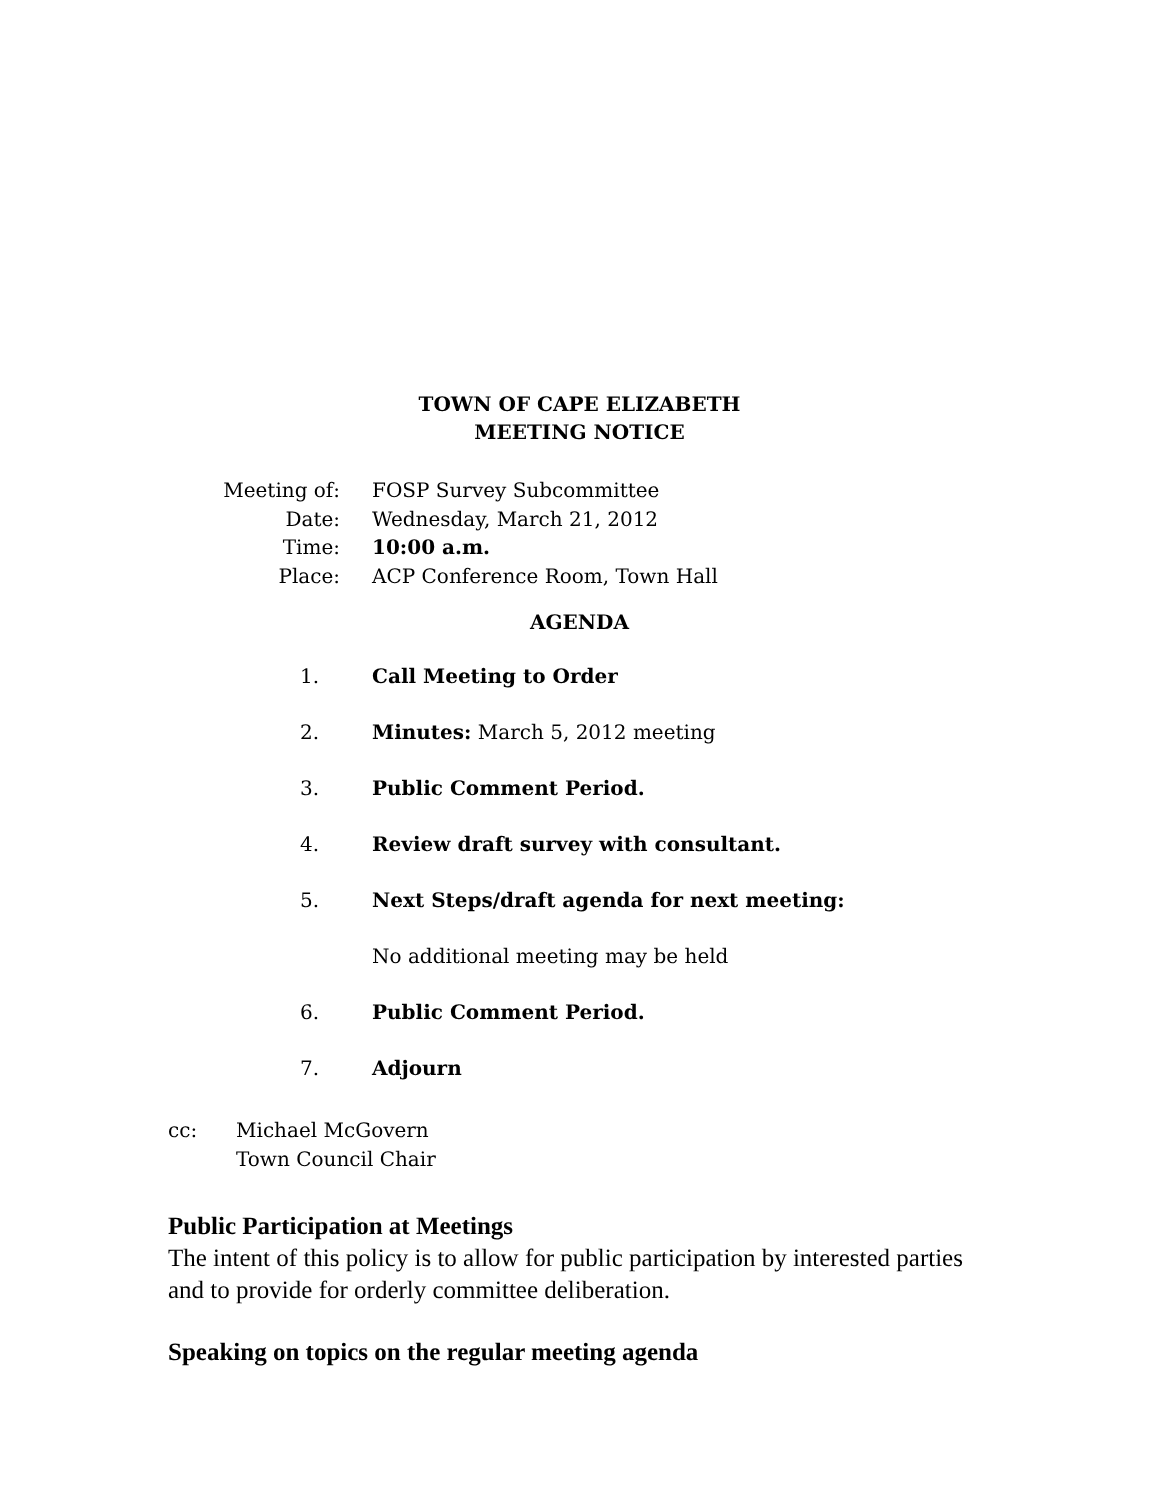TOWN OF CAPE ELIZABETH
MEETING NOTICE
Meeting of: FOSP Survey Subcommittee
Date: Wednesday, March 21, 2012
Time: 10:00 a.m.
Place: ACP Conference Room, Town Hall
AGENDA
1. Call Meeting to Order
2. Minutes: March 5, 2012 meeting
3. Public Comment Period.
4. Review draft survey with consultant.
5. Next Steps/draft agenda for next meeting:
No additional meeting may be held
6. Public Comment Period.
7. Adjourn
cc: Michael McGovern
Town Council Chair
Public Participation at Meetings
The intent of this policy is to allow for public participation by interested parties and to provide for orderly committee deliberation.
Speaking on topics on the regular meeting agenda